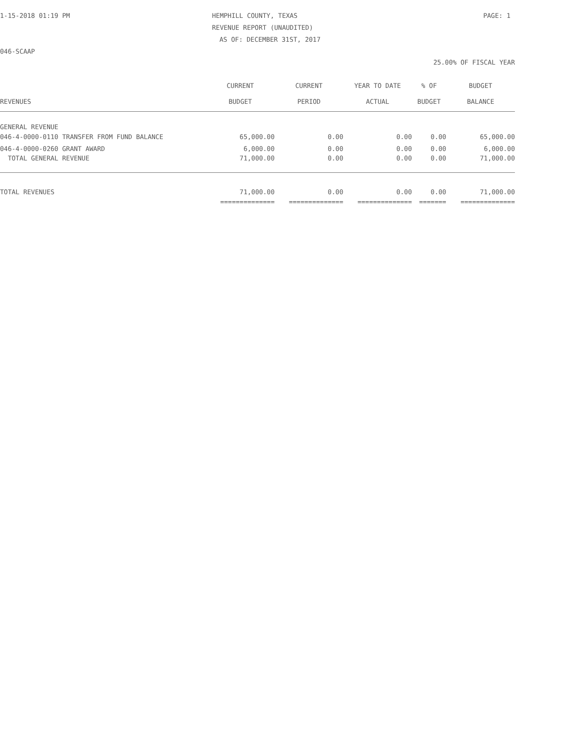1-15-2018 01:19 PM HEMPHILL COUNTY, TEXAS PAGE: 1
REVENUE REPORT (UNAUDITED)
AS OF: DECEMBER 31ST, 2017
046-SCAAP
25.00% OF FISCAL YEAR
| | CURRENT | CURRENT | YEAR TO DATE | % OF | BUDGET |
| --- | --- | --- | --- | --- | --- |
| REVENUES | BUDGET | PERIOD | ACTUAL | BUDGET | BALANCE |
| GENERAL REVENUE | | | | | |
| 046-4-0000-0110 TRANSFER FROM FUND BALANCE | 65,000.00 | 0.00 | 0.00 | 0.00 | 65,000.00 |
| 046-4-0000-0260 GRANT AWARD | 6,000.00 | 0.00 | 0.00 | 0.00 | 6,000.00 |
| TOTAL GENERAL REVENUE | 71,000.00 | 0.00 | 0.00 | 0.00 | 71,000.00 |
| TOTAL REVENUES | 71,000.00 | 0.00 | 0.00 | 0.00 | 71,000.00 |
| | ============== | ============== | ============== | ======= | ============== |